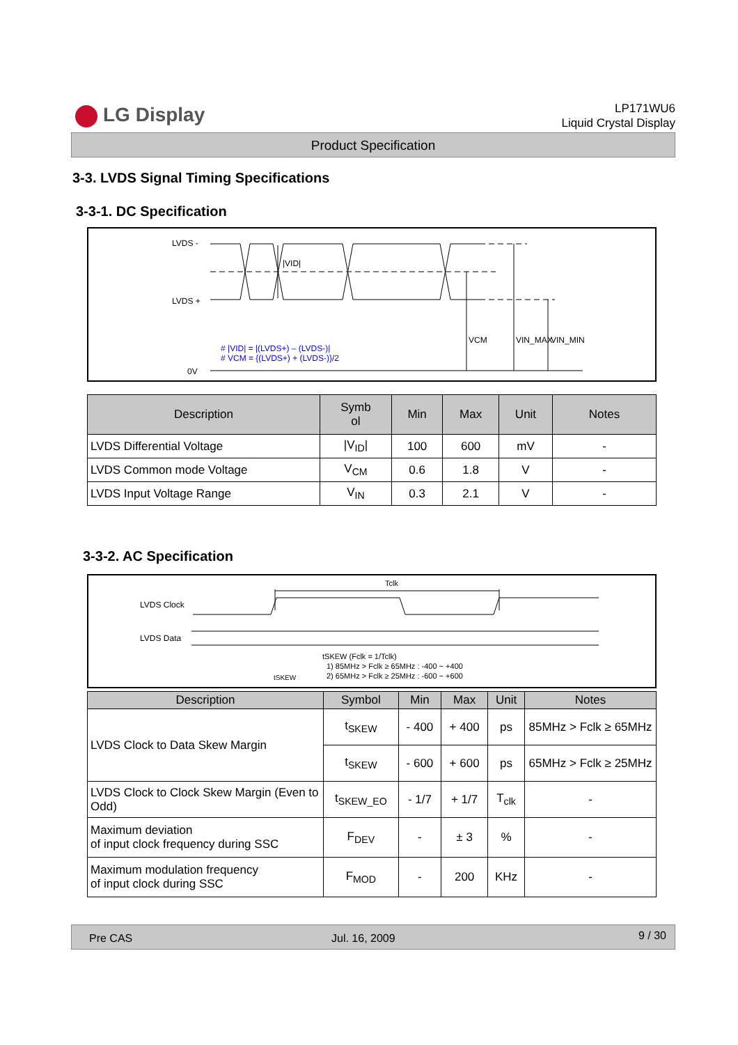LG Display
LP171WU6
Liquid Crystal Display
Product Specification
3-3. LVDS Signal Timing Specifications
3-3-1. DC Specification
LVDS -
LVDS +
0V
|VID|
VCM
VIN_MAX
VIN_MIN
# |VID| = |(LVDS+) – (LVDS-)|
# VCM = {(LVDS+) + (LVDS-)}/2
| Description | Symb ol | Min | Max | Unit | Notes |
| --- | --- | --- | --- | --- | --- |
| LVDS Differential Voltage | /V<sub>ID</sub>/ | 100 | 600 | mV | - |
| LVDS Common mode Voltage | V<sub>CM</sub> | 0.6 | 1.8 | V | - |
| LVDS Input Voltage Range | V<sub>IN</sub> | 0.3 | 2.1 | V | - |
3-3-2. AC Specification
LVDS Clock
LVDS Data
Tclk
tSKEW (Fclk = 1/Tclk)
1) 85MHz > Fclk ≥ 65MHz : -400 ~ +400
2) 65MHz > Fclk ≥ 25MHz : -600 ~ +600
tSKEW
| Description | Symbol | Min | Max | Unit | Notes |
| --- | --- | --- | --- | --- | --- |
| LVDS Clock to Data Skew Margin | t<sub>SKEW</sub> | - 400 | + 400 | ps | 85MHz > Fclk ≥ 65MHz |
| | t<sub>SKEW</sub> | - 600 | + 600 | ps | 65MHz > Fclk ≥ 25MHz |
| LVDS Clock to Clock Skew Margin (Even to Odd) | t<sub>SKEW_EO</sub> | - 1/7 | + 1/7 | T<sub>clk</sub> | - |
| Maximum deviation of input clock frequency during SSC | F<sub>DEV</sub> | - | ± 3 | % | - |
| Maximum modulation frequency of input clock during SSC | F<sub>MOD</sub> | - | 200 | KHz | - |
Pre CAS Jul. 16, 2009 9 / 30